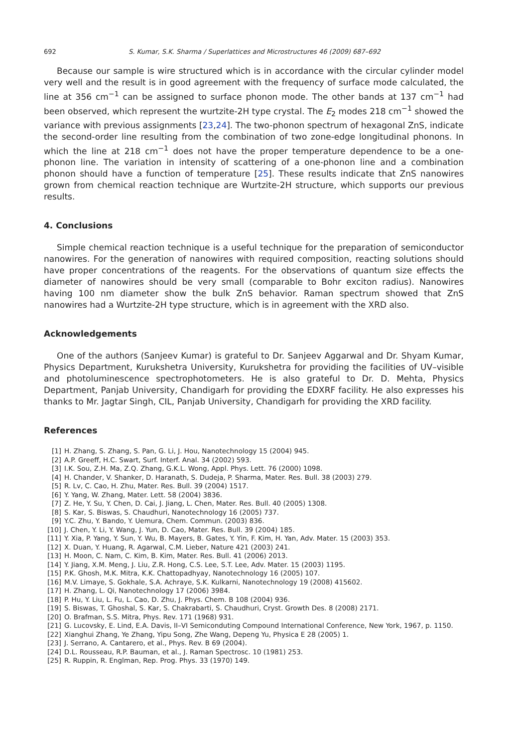692 S. Kumar, S.K. Sharma / Superlattices and Microstructures 46 (2009) 687–692
Because our sample is wire structured which is in accordance with the circular cylinder model very well and the result is in good agreement with the frequency of surface mode calculated, the line at 356 cm<sup>−1</sup> can be assigned to surface phonon mode. The other bands at 137 cm<sup>−1</sup> had been observed, which represent the wurtzite-2H type crystal. The E<sub>2</sub> modes 218 cm<sup>−1</sup> showed the variance with previous assignments [23,24]. The two-phonon spectrum of hexagonal ZnS, indicate the second-order line resulting from the combination of two zone-edge longitudinal phonons. In which the line at 218 cm<sup>−1</sup> does not have the proper temperature dependence to be a one-phonon line. The variation in intensity of scattering of a one-phonon line and a combination phonon should have a function of temperature [25]. These results indicate that ZnS nanowires grown from chemical reaction technique are Wurtzite-2H structure, which supports our previous results.
4. Conclusions
Simple chemical reaction technique is a useful technique for the preparation of semiconductor nanowires. For the generation of nanowires with required composition, reacting solutions should have proper concentrations of the reagents. For the observations of quantum size effects the diameter of nanowires should be very small (comparable to Bohr exciton radius). Nanowires having 100 nm diameter show the bulk ZnS behavior. Raman spectrum showed that ZnS nanowires had a Wurtzite-2H type structure, which is in agreement with the XRD also.
Acknowledgements
One of the authors (Sanjeev Kumar) is grateful to Dr. Sanjeev Aggarwal and Dr. Shyam Kumar, Physics Department, Kurukshetra University, Kurukshetra for providing the facilities of UV–visible and photoluminescence spectrophotometers. He is also grateful to Dr. D. Mehta, Physics Department, Panjab University, Chandigarh for providing the EDXRF facility. He also expresses his thanks to Mr. Jagtar Singh, CIL, Panjab University, Chandigarh for providing the XRD facility.
References
[1] H. Zhang, S. Zhang, S. Pan, G. Li, J. Hou, Nanotechnology 15 (2004) 945.
[2] A.P. Greeff, H.C. Swart, Surf. Interf. Anal. 34 (2002) 593.
[3] I.K. Sou, Z.H. Ma, Z.Q. Zhang, G.K.L. Wong, Appl. Phys. Lett. 76 (2000) 1098.
[4] H. Chander, V. Shanker, D. Haranath, S. Dudeja, P. Sharma, Mater. Res. Bull. 38 (2003) 279.
[5] R. Lv, C. Cao, H. Zhu, Mater. Res. Bull. 39 (2004) 1517.
[6] Y. Yang, W. Zhang, Mater. Lett. 58 (2004) 3836.
[7] Z. He, Y. Su, Y. Chen, D. Cai, J. Jiang, L. Chen, Mater. Res. Bull. 40 (2005) 1308.
[8] S. Kar, S. Biswas, S. Chaudhuri, Nanotechnology 16 (2005) 737.
[9] Y.C. Zhu, Y. Bando, Y. Uemura, Chem. Commun. (2003) 836.
[10] J. Chen, Y. Li, Y. Wang, J. Yun, D. Cao, Mater. Res. Bull. 39 (2004) 185.
[11] Y. Xia, P. Yang, Y. Sun, Y. Wu, B. Mayers, B. Gates, Y. Yin, F. Kim, H. Yan, Adv. Mater. 15 (2003) 353.
[12] X. Duan, Y. Huang, R. Agarwal, C.M. Lieber, Nature 421 (2003) 241.
[13] H. Moon, C. Nam, C. Kim, B. Kim, Mater. Res. Bull. 41 (2006) 2013.
[14] Y. Jiang, X.M. Meng, J. Liu, Z.R. Hong, C.S. Lee, S.T. Lee, Adv. Mater. 15 (2003) 1195.
[15] P.K. Ghosh, M.K. Mitra, K.K. Chattopadhyay, Nanotechnology 16 (2005) 107.
[16] M.V. Limaye, S. Gokhale, S.A. Achraye, S.K. Kulkarni, Nanotechnology 19 (2008) 415602.
[17] H. Zhang, L. Qi, Nanotechnology 17 (2006) 3984.
[18] P. Hu, Y. Liu, L. Fu, L. Cao, D. Zhu, J. Phys. Chem. B 108 (2004) 936.
[19] S. Biswas, T. Ghoshal, S. Kar, S. Chakrabarti, S. Chaudhuri, Cryst. Growth Des. 8 (2008) 2171.
[20] O. Brafman, S.S. Mitra, Phys. Rev. 171 (1968) 931.
[21] G. Lucovsky, E. Lind, E.A. Davis, II–VI Semiconduting Compound International Conference, New York, 1967, p. 1150.
[22] Xianghui Zhang, Ye Zhang, Yipu Song, Zhe Wang, Depeng Yu, Physica E 28 (2005) 1.
[23] J. Serrano, A. Cantarero, et al., Phys. Rev. B 69 (2004).
[24] D.L. Rousseau, R.P. Bauman, et al., J. Raman Spectrosc. 10 (1981) 253.
[25] R. Ruppin, R. Englman, Rep. Prog. Phys. 33 (1970) 149.